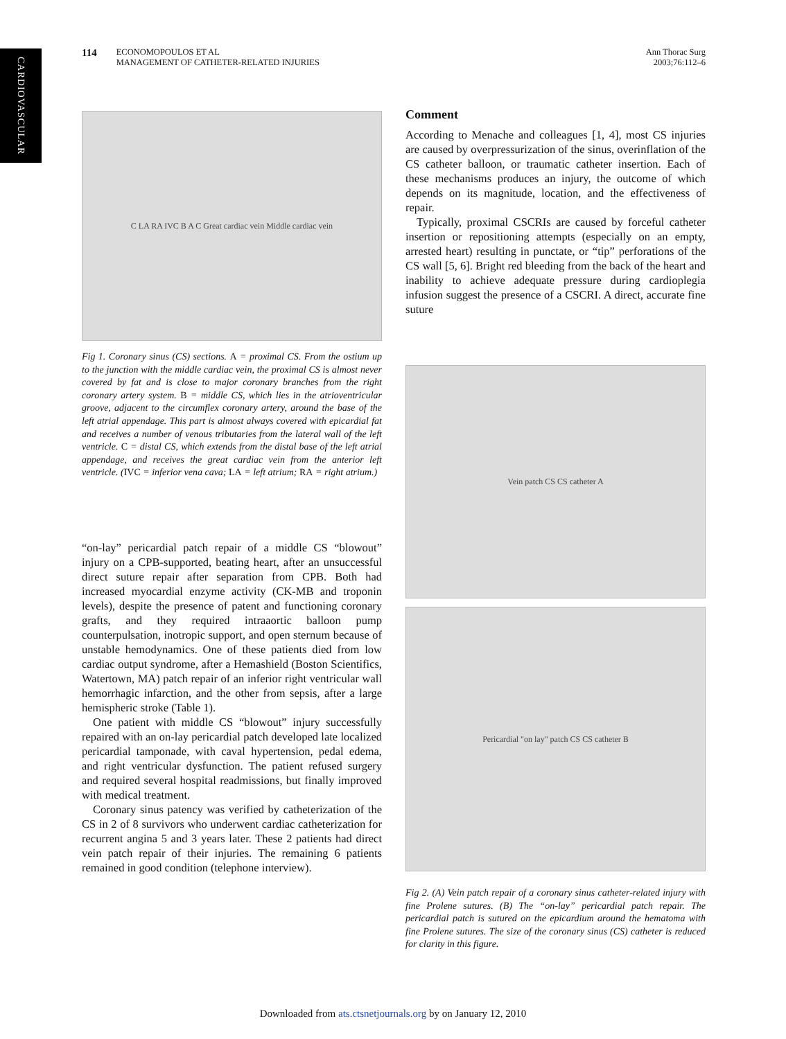CARDIOVASCULAR
114 ECONOMOPOULOS ET AL
MANAGEMENT OF CATHETER-RELATED INJURIES
Ann Thorac Surg
2003;76:112–6
C LA RA IVC B A C Great cardiac vein Middle cardiac vein
Fig 1. Coronary sinus (CS) sections. A = proximal CS. From the ostium up to the junction with the middle cardiac vein, the proximal CS is almost never covered by fat and is close to major coronary branches from the right coronary artery system. B = middle CS, which lies in the atrioventricular groove, adjacent to the circumflex coronary artery, around the base of the left atrial appendage. This part is almost always covered with epicardial fat and receives a number of venous tributaries from the lateral wall of the left ventricle. C = distal CS, which extends from the distal base of the left atrial appendage, and receives the great cardiac vein from the anterior left ventricle. (IVC = inferior vena cava; LA = left atrium; RA = right atrium.)
“on-lay” pericardial patch repair of a middle CS “blowout” injury on a CPB-supported, beating heart, after an unsuccessful direct suture repair after separation from CPB. Both had increased myocardial enzyme activity (CK-MB and troponin levels), despite the presence of patent and functioning coronary grafts, and they required intraaortic balloon pump counterpulsation, inotropic support, and open sternum because of unstable hemodynamics. One of these patients died from low cardiac output syndrome, after a Hemashield (Boston Scientifics, Watertown, MA) patch repair of an inferior right ventricular wall hemorrhagic infarction, and the other from sepsis, after a large hemispheric stroke (Table 1).
One patient with middle CS “blowout” injury successfully repaired with an on-lay pericardial patch developed late localized pericardial tamponade, with caval hypertension, pedal edema, and right ventricular dysfunction. The patient refused surgery and required several hospital readmissions, but finally improved with medical treatment.
Coronary sinus patency was verified by catheterization of the CS in 2 of 8 survivors who underwent cardiac catheterization for recurrent angina 5 and 3 years later. These 2 patients had direct vein patch repair of their injuries. The remaining 6 patients remained in good condition (telephone interview).
Comment
According to Menache and colleagues [1, 4], most CS injuries are caused by overpressurization of the sinus, overinflation of the CS catheter balloon, or traumatic catheter insertion. Each of these mechanisms produces an injury, the outcome of which depends on its magnitude, location, and the effectiveness of repair.
Typically, proximal CSCRIs are caused by forceful catheter insertion or repositioning attempts (especially on an empty, arrested heart) resulting in punctate, or “tip” perforations of the CS wall [5, 6]. Bright red bleeding from the back of the heart and inability to achieve adequate pressure during cardioplegia infusion suggest the presence of a CSCRI. A direct, accurate fine suture
Vein patch CS CS catheter A
Pericardial "on lay" patch CS CS catheter B
Fig 2. (A) Vein patch repair of a coronary sinus catheter-related injury with fine Prolene sutures. (B) The “on-lay” pericardial patch repair. The pericardial patch is sutured on the epicardium around the hematoma with fine Prolene sutures. The size of the coronary sinus (CS) catheter is reduced for clarity in this figure.
Downloaded from ats.ctsnetjournals.org by on January 12, 2010